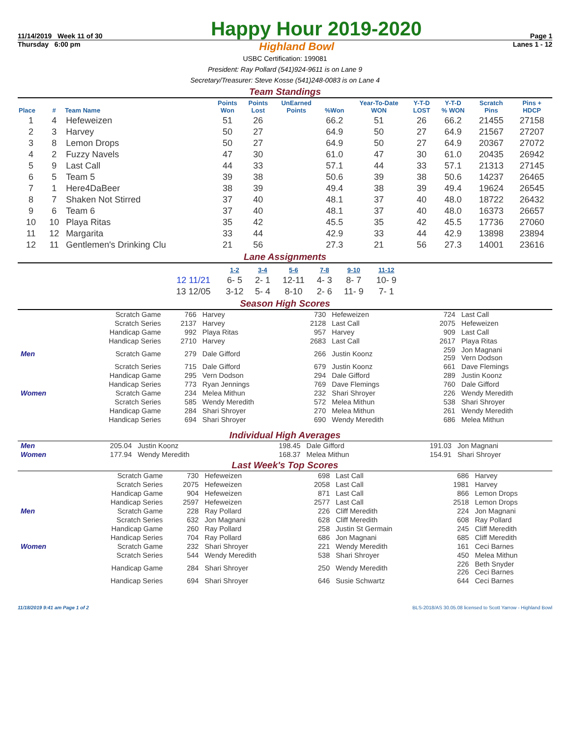11/14/2019 Week 11 of 30
Happy Hour 2019-2020
Page 1
Thursday 6:00 pm Highland Bowl Lanes 1 - 12
USBC Certification: 199081
President: Ray Pollard (541)924-9611 is on Lane 9
Secretary/Treasurer: Steve Kosse (541)248-0083 is on Lane 4
Team Standings
| Place | # | Team Name | Points Won | Points Lost | UnEarned Points | %Won | Year-To-Date WON | Y-T-D LOST | Y-T-D % WON | Scratch Pins | Pins + HDCP |
| --- | --- | --- | --- | --- | --- | --- | --- | --- | --- | --- | --- |
| 1 | 4 | Hefeweizen | 51 | 26 | | 66.2 | 51 | 26 | 66.2 | 21455 | 27158 |
| 2 | 3 | Harvey | 50 | 27 | | 64.9 | 50 | 27 | 64.9 | 21567 | 27207 |
| 3 | 8 | Lemon Drops | 50 | 27 | | 64.9 | 50 | 27 | 64.9 | 20367 | 27072 |
| 4 | 2 | Fuzzy Navels | 47 | 30 | | 61.0 | 47 | 30 | 61.0 | 20435 | 26942 |
| 5 | 9 | Last Call | 44 | 33 | | 57.1 | 44 | 33 | 57.1 | 21313 | 27145 |
| 6 | 5 | Team 5 | 39 | 38 | | 50.6 | 39 | 38 | 50.6 | 14237 | 26465 |
| 7 | 1 | Here4DaBeer | 38 | 39 | | 49.4 | 38 | 39 | 49.4 | 19624 | 26545 |
| 8 | 7 | Shaken Not Stirred | 37 | 40 | | 48.1 | 37 | 40 | 48.0 | 18722 | 26432 |
| 9 | 6 | Team 6 | 37 | 40 | | 48.1 | 37 | 40 | 48.0 | 16373 | 26657 |
| 10 | 10 | Playa Ritas | 35 | 42 | | 45.5 | 35 | 42 | 45.5 | 17736 | 27060 |
| 11 | 12 | Margarita | 33 | 44 | | 42.9 | 33 | 44 | 42.9 | 13898 | 23894 |
| 12 | 11 | Gentlemen's Drinking Clu | 21 | 56 | | 27.3 | 21 | 56 | 27.3 | 14001 | 23616 |
Lane Assignments
| | 1-2 | 3-4 | 5-6 | 7-8 | 9-10 | 11-12 |
| --- | --- | --- | --- | --- | --- | --- |
| 12 11/21 | 6- 5 | 2- 1 | 12-11 | 4- 3 | 8- 7 | 10- 9 |
| 13 12/05 | 3-12 | 5- 4 | 8-10 | 2- 6 | 11- 9 | 7- 1 |
Season High Scores
| | Scratch Game | 766 | Harvey | 730 | Hefeweizen | 724 | Last Call |
| | Scratch Series | 2137 | Harvey | 2128 | Last Call | 2075 | Hefeweizen |
| | Handicap Game | 992 | Playa Ritas | 957 | Harvey | 909 | Last Call |
| | Handicap Series | 2710 | Harvey | 2683 | Last Call | 2617 | Playa Ritas |
| Men | Scratch Game | 279 | Dale Gifford | 266 | Justin Koonz | 259 259 | Jon Magnani Vern Dodson |
| | Scratch Series | 715 | Dale Gifford | 679 | Justin Koonz | 661 | Dave Flemings |
| | Handicap Game | 295 | Vern Dodson | 294 | Dale Gifford | 289 | Justin Koonz |
| | Handicap Series | 773 | Ryan Jennings | 769 | Dave Flemings | 760 | Dale Gifford |
| Women | Scratch Game | 234 | Melea Mithun | 232 | Shari Shroyer | 226 | Wendy Meredith |
| | Scratch Series | 585 | Wendy Meredith | 572 | Melea Mithun | 538 | Shari Shroyer |
| | Handicap Game | 284 | Shari Shroyer | 270 | Melea Mithun | 261 | Wendy Meredith |
| | Handicap Series | 694 | Shari Shroyer | 690 | Wendy Meredith | 686 | Melea Mithun |
Individual High Averages
| Men | 205.04 | Justin Koonz | 198.45 | Dale Gifford | 191.03 | Jon Magnani |
| Women | 177.94 | Wendy Meredith | 168.37 | Melea Mithun | 154.91 | Shari Shroyer |
Last Week's Top Scores
| | Scratch Game | 730 | Hefeweizen | 698 | Last Call | 686 | Harvey |
| | Scratch Series | 2075 | Hefeweizen | 2058 | Last Call | 1981 | Harvey |
| | Handicap Game | 904 | Hefeweizen | 871 | Last Call | 866 | Lemon Drops |
| | Handicap Series | 2597 | Hefeweizen | 2577 | Last Call | 2518 | Lemon Drops |
| Men | Scratch Game | 228 | Ray Pollard | 226 | Cliff Meredith | 224 | Jon Magnani |
| | Scratch Series | 632 | Jon Magnani | 628 | Cliff Meredith | 608 | Ray Pollard |
| | Handicap Game | 260 | Ray Pollard | 258 | Justin St Germain | 245 | Cliff Meredith |
| | Handicap Series | 704 | Ray Pollard | 686 | Jon Magnani | 685 | Cliff Meredith |
| Women | Scratch Game | 232 | Shari Shroyer | 221 | Wendy Meredith | 161 | Ceci Barnes |
| | Scratch Series | 544 | Wendy Meredith | 538 | Shari Shroyer | 450 | Melea Mithun |
| | Handicap Game | 284 | Shari Shroyer | 250 | Wendy Meredith | 226 226 | Beth Snyder Ceci Barnes |
| | Handicap Series | 694 | Shari Shroyer | 646 | Susie Schwartz | 644 | Ceci Barnes |
11/18/2019 9:41 am Page 1 of 2 BLS-2018/AS 30.05.08 licensed to Scott Yarrow - Highland Bowl